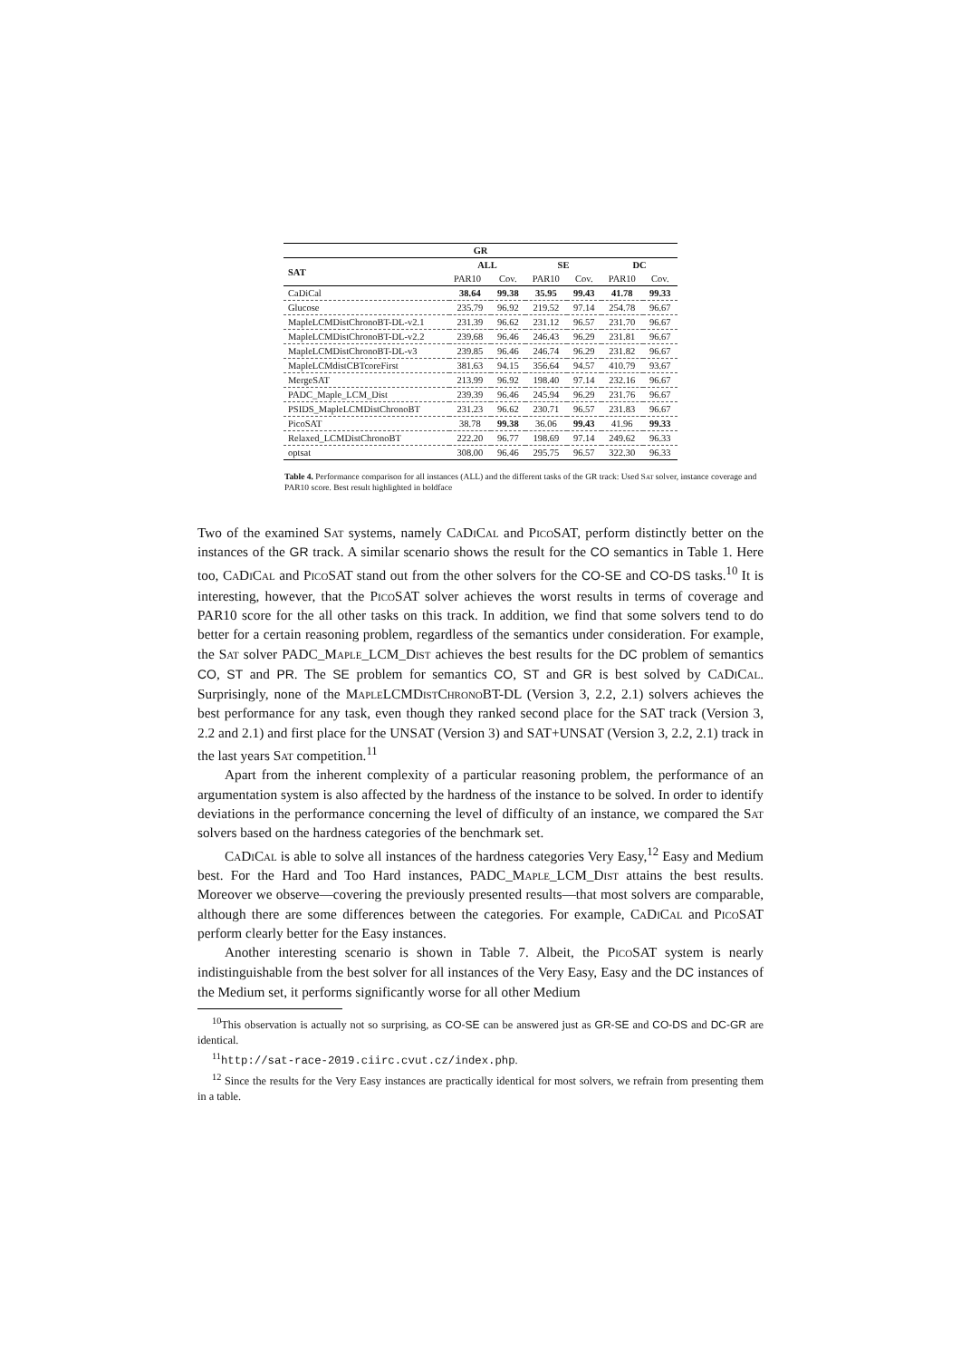| GR | | | | | | |
| --- | --- | --- | --- | --- | --- | --- |
| SAT | ALL | | SE | | DC | |
| | PAR10 | Cov. | PAR10 | Cov. | PAR10 | Cov. |
| CaDiCal | 38.64 | 99.38 | 35.95 | 99.43 | 41.78 | 99.33 |
| Glucose | 235.79 | 96.92 | 219.52 | 97.14 | 254.78 | 96.67 |
| MapleLCMDistChronoBT-DL-v2.1 | 231.39 | 96.62 | 231.12 | 96.57 | 231.70 | 96.67 |
| MapleLCMDistChronoBT-DL-v2.2 | 239.68 | 96.46 | 246.43 | 96.29 | 231.81 | 96.67 |
| MapleLCMDistChronoBT-DL-v3 | 239.85 | 96.46 | 246.74 | 96.29 | 231.82 | 96.67 |
| MapleLCMdistCBTcoreFirst | 381.63 | 94.15 | 356.64 | 94.57 | 410.79 | 93.67 |
| MergeSAT | 213.99 | 96.92 | 198.40 | 97.14 | 232.16 | 96.67 |
| PADC_Maple_LCM_Dist | 239.39 | 96.46 | 245.94 | 96.29 | 231.76 | 96.67 |
| PSIDS_MapleLCMDistChronoBT | 231.23 | 96.62 | 230.71 | 96.57 | 231.83 | 96.67 |
| PicoSAT | 38.78 | 99.38 | 36.06 | 99.43 | 41.96 | 99.33 |
| Relaxed_LCMDistChronoBT | 222.20 | 96.77 | 198.69 | 97.14 | 249.62 | 96.33 |
| optsat | 308.00 | 96.46 | 295.75 | 96.57 | 322.30 | 96.33 |
Table 4. Performance comparison for all instances (ALL) and the different tasks of the GR track: Used Sat solver, instance coverage and PAR10 score. Best result highlighted in boldface
Two of the examined Sat systems, namely Ca Di Cal and Pico SAT, perform distinctly better on the instances of the GR track. A similar scenario shows the result for the CO semantics in Table 1. Here too, Ca Di Cal and Pico SAT stand out from the other solvers for the CO-SE and CO-DS tasks.<sup>10</sup> It is interesting, however, that the Pico SAT solver achieves the worst results in terms of coverage and PAR10 score for the all other tasks on this track. In addition, we find that some solvers tend to do better for a certain reasoning problem, regardless of the semantics under consideration. For example, the Sat solver PADC_Maple_LCM_Dist achieves the best results for the DC problem of semantics CO, ST and PR. The SE problem for semantics CO, ST and GR is best solved by Ca Di Cal. Surprisingly, none of the Maple LCMDist Chrono BT-DL (Version 3, 2.2, 2.1) solvers achieves the best performance for any task, even though they ranked second place for the SAT track (Version 3, 2.2 and 2.1) and first place for the UNSAT (Version 3) and SAT+UNSAT (Version 3, 2.2, 2.1) track in the last years Sat competition.<sup>11</sup>
Apart from the inherent complexity of a particular reasoning problem, the performance of an argumentation system is also affected by the hardness of the instance to be solved. In order to identify deviations in the performance concerning the level of difficulty of an instance, we compared the Sat solvers based on the hardness categories of the benchmark set.
Ca Di Cal is able to solve all instances of the hardness categories Very Easy,<sup>12</sup> Easy and Medium best. For the Hard and Too Hard instances, PADC_Maple_LCM_Dist attains the best results. Moreover we observe—covering the previously presented results—that most solvers are comparable, although there are some differences between the categories. For example, Ca Di Cal and Pico SAT perform clearly better for the Easy instances.
Another interesting scenario is shown in Table 7. Albeit, the Pico SAT system is nearly indistinguishable from the best solver for all instances of the Very Easy, Easy and the DC instances of the Medium set, it performs significantly worse for all other Medium
<sup>10</sup> This observation is actually not so surprising, as CO-SE can be answered just as GR-SE and CO-DS and DC-GR are identical.
<sup>11</sup> http://sat-race-2019.ciirc.cvut.cz/index.php.
<sup>12</sup> Since the results for the Very Easy instances are practically identical for most solvers, we refrain from presenting them in a table.